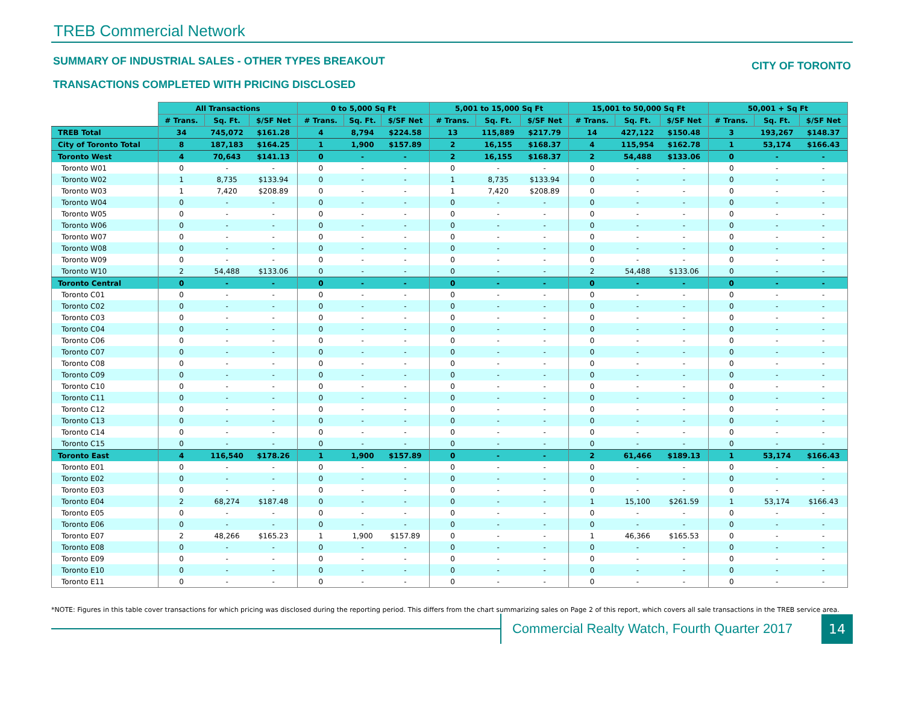TREB Commercial Network
SUMMARY OF INDUSTRIAL SALES - OTHER TYPES BREAKOUT
TRANSACTIONS COMPLETED WITH PRICING DISCLOSED
CITY OF TORONTO
| | All Transactions | | | 0 to 5,000 Sq Ft | | | 5,001 to 15,000 Sq Ft | | | 15,001 to 50,000 Sq Ft | | | 50,001 + Sq Ft | | |
| --- | --- | --- | --- | --- | --- | --- | --- | --- | --- | --- | --- | --- | --- | --- | --- |
| | # Trans. | Sq. Ft. | $/SF Net | # Trans. | Sq. Ft. | $/SF Net | # Trans. | Sq. Ft. | $/SF Net | # Trans. | Sq. Ft. | $/SF Net | # Trans. | Sq. Ft. | $/SF Net |
| TREB Total | 34 | 745,072 | $161.28 | 4 | 8,794 | $224.58 | 13 | 115,889 | $217.79 | 14 | 427,122 | $150.48 | 3 | 193,267 | $148.37 |
| City of Toronto Total | 8 | 187,183 | $164.25 | 1 | 1,900 | $157.89 | 2 | 16,155 | $168.37 | 4 | 115,954 | $162.78 | 1 | 53,174 | $166.43 |
| Toronto West | 4 | 70,643 | $141.13 | 0 | - | - | 2 | 16,155 | $168.37 | 2 | 54,488 | $133.06 | 0 | - | - |
| Toronto W01 | 0 | - | - | 0 | - | - | 0 | - | - | 0 | - | - | 0 | - | - |
| Toronto W02 | 1 | 8,735 | $133.94 | 0 | - | - | 1 | 8,735 | $133.94 | 0 | - | - | 0 | - | - |
| Toronto W03 | 1 | 7,420 | $208.89 | 0 | - | - | 1 | 7,420 | $208.89 | 0 | - | - | 0 | - | - |
| Toronto W04 | 0 | - | - | 0 | - | - | 0 | - | - | 0 | - | - | 0 | - | - |
| Toronto W05 | 0 | - | - | 0 | - | - | 0 | - | - | 0 | - | - | 0 | - | - |
| Toronto W06 | 0 | - | - | 0 | - | - | 0 | - | - | 0 | - | - | 0 | - | - |
| Toronto W07 | 0 | - | - | 0 | - | - | 0 | - | - | 0 | - | - | 0 | - | - |
| Toronto W08 | 0 | - | - | 0 | - | - | 0 | - | - | 0 | - | - | 0 | - | - |
| Toronto W09 | 0 | - | - | 0 | - | - | 0 | - | - | 0 | - | - | 0 | - | - |
| Toronto W10 | 2 | 54,488 | $133.06 | 0 | - | - | 0 | - | - | 2 | 54,488 | $133.06 | 0 | - | - |
| Toronto Central | 0 | - | - | 0 | - | - | 0 | - | - | 0 | - | - | 0 | - | - |
| Toronto C01 | 0 | - | - | 0 | - | - | 0 | - | - | 0 | - | - | 0 | - | - |
| Toronto C02 | 0 | - | - | 0 | - | - | 0 | - | - | 0 | - | - | 0 | - | - |
| Toronto C03 | 0 | - | - | 0 | - | - | 0 | - | - | 0 | - | - | 0 | - | - |
| Toronto C04 | 0 | - | - | 0 | - | - | 0 | - | - | 0 | - | - | 0 | - | - |
| Toronto C06 | 0 | - | - | 0 | - | - | 0 | - | - | 0 | - | - | 0 | - | - |
| Toronto C07 | 0 | - | - | 0 | - | - | 0 | - | - | 0 | - | - | 0 | - | - |
| Toronto C08 | 0 | - | - | 0 | - | - | 0 | - | - | 0 | - | - | 0 | - | - |
| Toronto C09 | 0 | - | - | 0 | - | - | 0 | - | - | 0 | - | - | 0 | - | - |
| Toronto C10 | 0 | - | - | 0 | - | - | 0 | - | - | 0 | - | - | 0 | - | - |
| Toronto C11 | 0 | - | - | 0 | - | - | 0 | - | - | 0 | - | - | 0 | - | - |
| Toronto C12 | 0 | - | - | 0 | - | - | 0 | - | - | 0 | - | - | 0 | - | - |
| Toronto C13 | 0 | - | - | 0 | - | - | 0 | - | - | 0 | - | - | 0 | - | - |
| Toronto C14 | 0 | - | - | 0 | - | - | 0 | - | - | 0 | - | - | 0 | - | - |
| Toronto C15 | 0 | - | - | 0 | - | - | 0 | - | - | 0 | - | - | 0 | - | - |
| Toronto East | 4 | 116,540 | $178.26 | 1 | 1,900 | $157.89 | 0 | - | - | 2 | 61,466 | $189.13 | 1 | 53,174 | $166.43 |
| Toronto E01 | 0 | - | - | 0 | - | - | 0 | - | - | 0 | - | - | 0 | - | - |
| Toronto E02 | 0 | - | - | 0 | - | - | 0 | - | - | 0 | - | - | 0 | - | - |
| Toronto E03 | 0 | - | - | 0 | - | - | 0 | - | - | 0 | - | - | 0 | - | - |
| Toronto E04 | 2 | 68,274 | $187.48 | 0 | - | - | 0 | - | - | 1 | 15,100 | $261.59 | 1 | 53,174 | $166.43 |
| Toronto E05 | 0 | - | - | 0 | - | - | 0 | - | - | 0 | - | - | 0 | - | - |
| Toronto E06 | 0 | - | - | 0 | - | - | 0 | - | - | 0 | - | - | 0 | - | - |
| Toronto E07 | 2 | 48,266 | $165.23 | 1 | 1,900 | $157.89 | 0 | - | - | 1 | 46,366 | $165.53 | 0 | - | - |
| Toronto E08 | 0 | - | - | 0 | - | - | 0 | - | - | 0 | - | - | 0 | - | - |
| Toronto E09 | 0 | - | - | 0 | - | - | 0 | - | - | 0 | - | - | 0 | - | - |
| Toronto E10 | 0 | - | - | 0 | - | - | 0 | - | - | 0 | - | - | 0 | - | - |
| Toronto E11 | 0 | - | - | 0 | - | - | 0 | - | - | 0 | - | - | 0 | - | - |
*NOTE: Figures in this table cover transactions for which pricing was disclosed during the reporting period. This differs from the chart summarizing sales on Page 2 of this report, which covers all sale transactions in the TREB service area.
Commercial Realty Watch, Fourth Quarter 2017
14